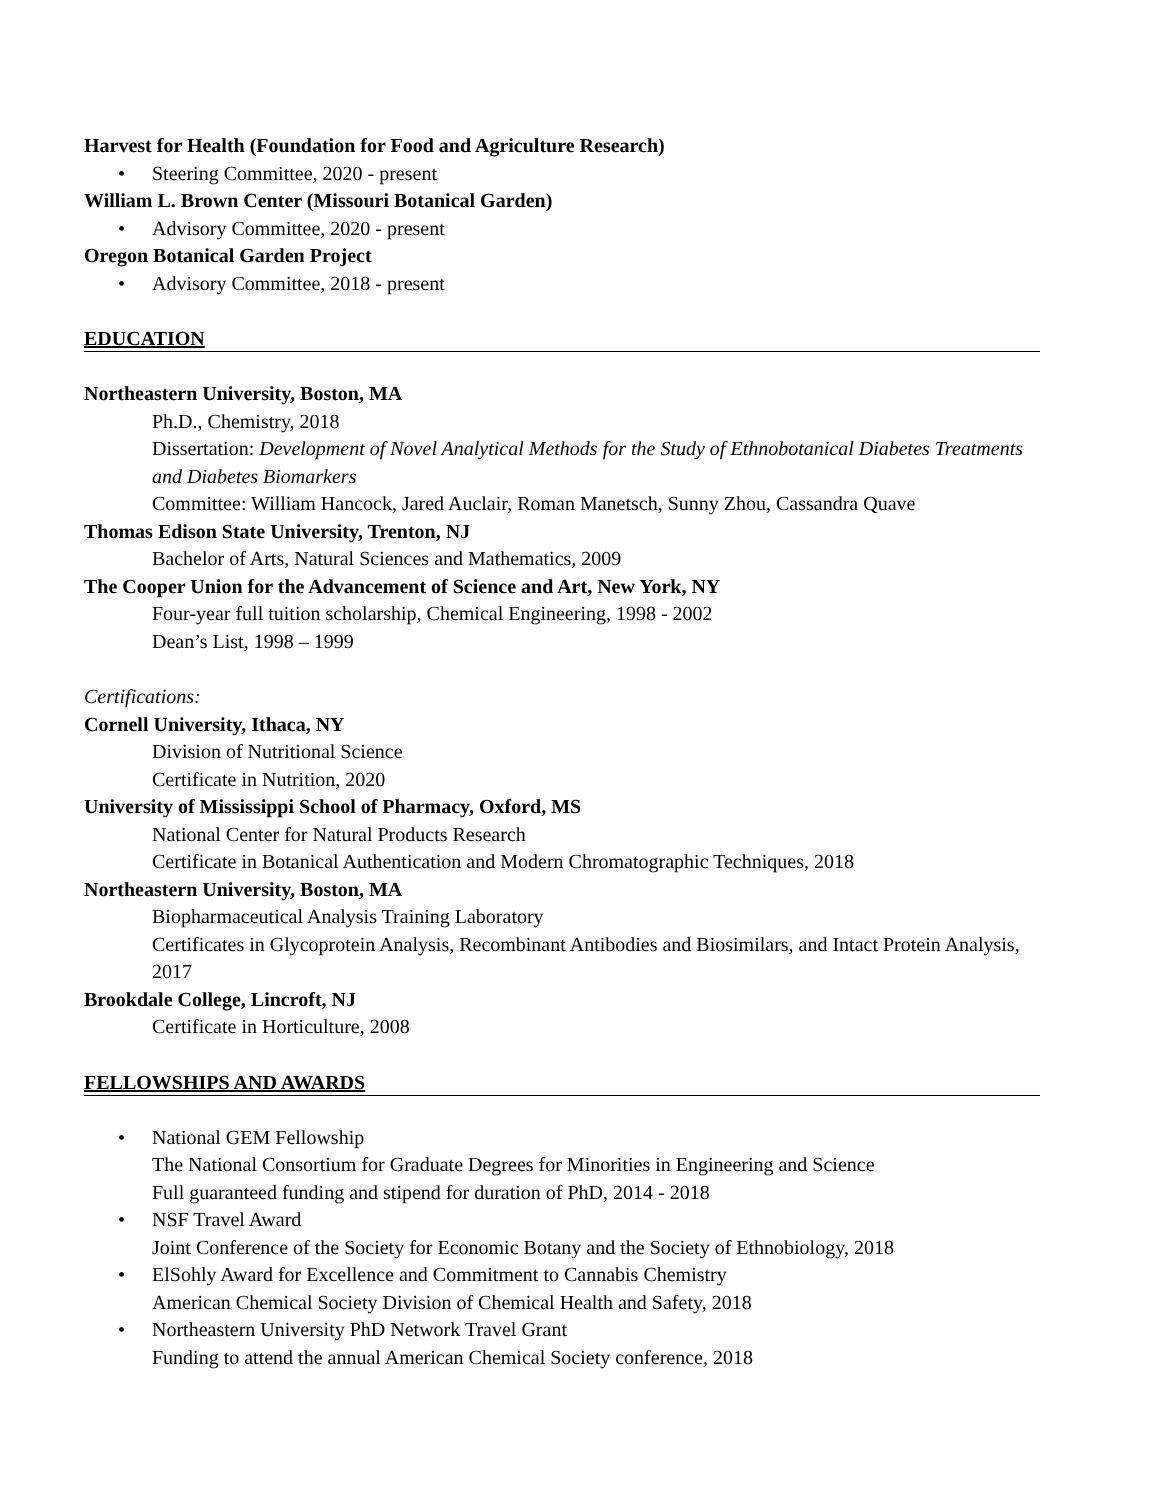Harvest for Health (Foundation for Food and Agriculture Research)
• Steering Committee, 2020 - present
William L. Brown Center (Missouri Botanical Garden)
• Advisory Committee, 2020 - present
Oregon Botanical Garden Project
• Advisory Committee, 2018 - present
EDUCATION
Northeastern University, Boston, MA
Ph.D., Chemistry, 2018
Dissertation: Development of Novel Analytical Methods for the Study of Ethnobotanical Diabetes Treatments and Diabetes Biomarkers
Committee: William Hancock, Jared Auclair, Roman Manetsch, Sunny Zhou, Cassandra Quave
Thomas Edison State University, Trenton, NJ
Bachelor of Arts, Natural Sciences and Mathematics, 2009
The Cooper Union for the Advancement of Science and Art, New York, NY
Four-year full tuition scholarship, Chemical Engineering, 1998 - 2002
Dean’s List, 1998 – 1999
Certifications:
Cornell University, Ithaca, NY
Division of Nutritional Science
Certificate in Nutrition, 2020
University of Mississippi School of Pharmacy, Oxford, MS
National Center for Natural Products Research
Certificate in Botanical Authentication and Modern Chromatographic Techniques, 2018
Northeastern University, Boston, MA
Biopharmaceutical Analysis Training Laboratory
Certificates in Glycoprotein Analysis, Recombinant Antibodies and Biosimilars, and Intact Protein Analysis, 2017
Brookdale College, Lincroft, NJ
Certificate in Horticulture, 2008
FELLOWSHIPS AND AWARDS
• National GEM Fellowship
The National Consortium for Graduate Degrees for Minorities in Engineering and Science
Full guaranteed funding and stipend for duration of PhD, 2014 - 2018
• NSF Travel Award
Joint Conference of the Society for Economic Botany and the Society of Ethnobiology, 2018
• ElSohly Award for Excellence and Commitment to Cannabis Chemistry
American Chemical Society Division of Chemical Health and Safety, 2018
• Northeastern University PhD Network Travel Grant
Funding to attend the annual American Chemical Society conference, 2018